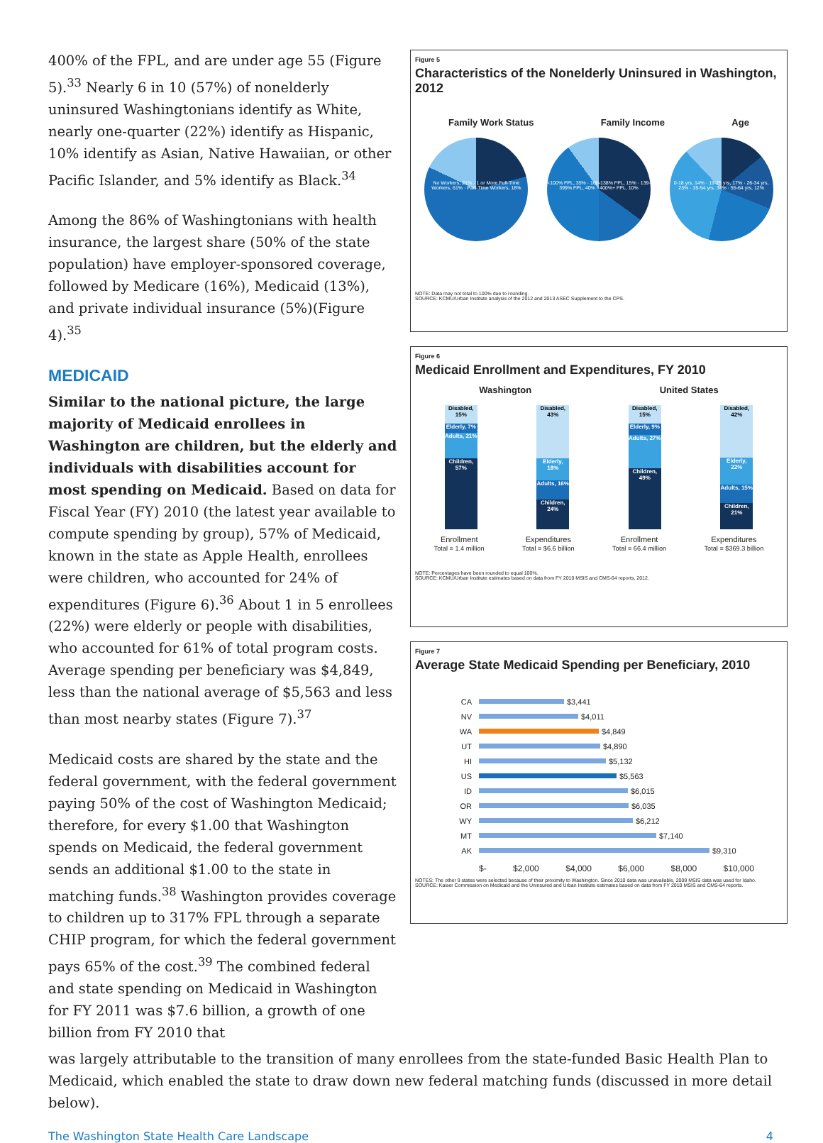400% of the FPL, and are under age 55 (Figure 5).<sup>33</sup> Nearly 6 in 10 (57%) of nonelderly uninsured Washingtonians identify as White, nearly one-quarter (22%) identify as Hispanic, 10% identify as Asian, Native Hawaiian, or other Pacific Islander, and 5% identify as Black.<sup>34</sup>
Among the 86% of Washingtonians with health insurance, the largest share (50% of the state population) have employer-sponsored coverage, followed by Medicare (16%), Medicaid (13%), and private individual insurance (5%)(Figure 4).<sup>35</sup>
MEDICAID
Similar to the national picture, the large majority of Medicaid enrollees in Washington are children, but the elderly and individuals with disabilities account for most spending on Medicaid. Based on data for Fiscal Year (FY) 2010 (the latest year available to compute spending by group), 57% of Medicaid, known in the state as Apple Health, enrollees were children, who accounted for 24% of expenditures (Figure 6).<sup>36</sup> About 1 in 5 enrollees (22%) were elderly or people with disabilities, who accounted for 61% of total program costs. Average spending per beneficiary was $4,849, less than the national average of $5,563 and less than most nearby states (Figure 7).<sup>37</sup>
Medicaid costs are shared by the state and the federal government, with the federal government paying 50% of the cost of Washington Medicaid; therefore, for every $1.00 that Washington spends on Medicaid, the federal government sends an additional $1.00 to the state in matching funds.<sup>38</sup> Washington provides coverage to children up to 317% FPL through a separate CHIP program, for which the federal government pays 65% of the cost.<sup>39</sup> The combined federal and state spending on Medicaid in Washington for FY 2011 was $7.6 billion, a growth of one billion from FY 2010 that
Figure 5
Characteristics of the Nonelderly Uninsured in Washington, 2012
Family Work Status Family Income Age
No Workers, 21% · 1 or More Full-Time Workers, 61% · Part-Time Workers, 18%
<100% FPL, 35% · 100-138% FPL, 15% · 139-399% FPL, 40% · 400%+ FPL, 10%
0-18 yrs, 14% · 19-25 yrs, 17% · 26-34 yrs, 23% · 35-54 yrs, 34% · 55-64 yrs, 12%
NOTE: Data may not total to 100% due to rounding.
SOURCE: KCMU/Urban Institute analysis of the 2012 and 2013 ASEC Supplement to the CPS.
Figure 6
Medicaid Enrollment and Expenditures, FY 2010
Washington United States
Disabled, 15%
Elderly, 7%
Adults, 21%
Children, 57%
Disabled, 43%
Elderly, 18%
Adults, 16%
Children, 24%
Disabled, 15%
Elderly, 9%
Adults, 27%
Children, 49%
Disabled, 42%
Elderly, 22%
Adults, 15%
Children, 21%
Enrollment
Total = 1.4 million
Expenditures
Total = $6.6 billion
Enrollment
Total = 66.4 million
Expenditures
Total = $369.3 billion
NOTE: Percentages have been rounded to equal 100%.
SOURCE: KCMU/Urban Institute estimates based on data from FY 2010 MSIS and CMS-64 reports, 2012.
Figure 7
Average State Medicaid Spending per Beneficiary, 2010
CA $3,441
NV $4,011
WA $4,849
UT $4,890
HI $5,132
US $5,563
ID $6,015
OR $6,035
WY $6,212
MT $7,140
AK $9,310
$- $2,000 $4,000 $6,000 $8,000 $10,000
NOTES: The other 9 states were selected because of their proximity to Washington. Since 2010 data was unavailable, 2009 MSIS data was used for Idaho.
SOURCE: Kaiser Commission on Medicaid and the Uninsured and Urban Institute estimates based on data from FY 2010 MSIS and CMS-64 reports.
was largely attributable to the transition of many enrollees from the state-funded Basic Health Plan to Medicaid, which enabled the state to draw down new federal matching funds (discussed in more detail below).
The Washington State Health Care Landscape 4